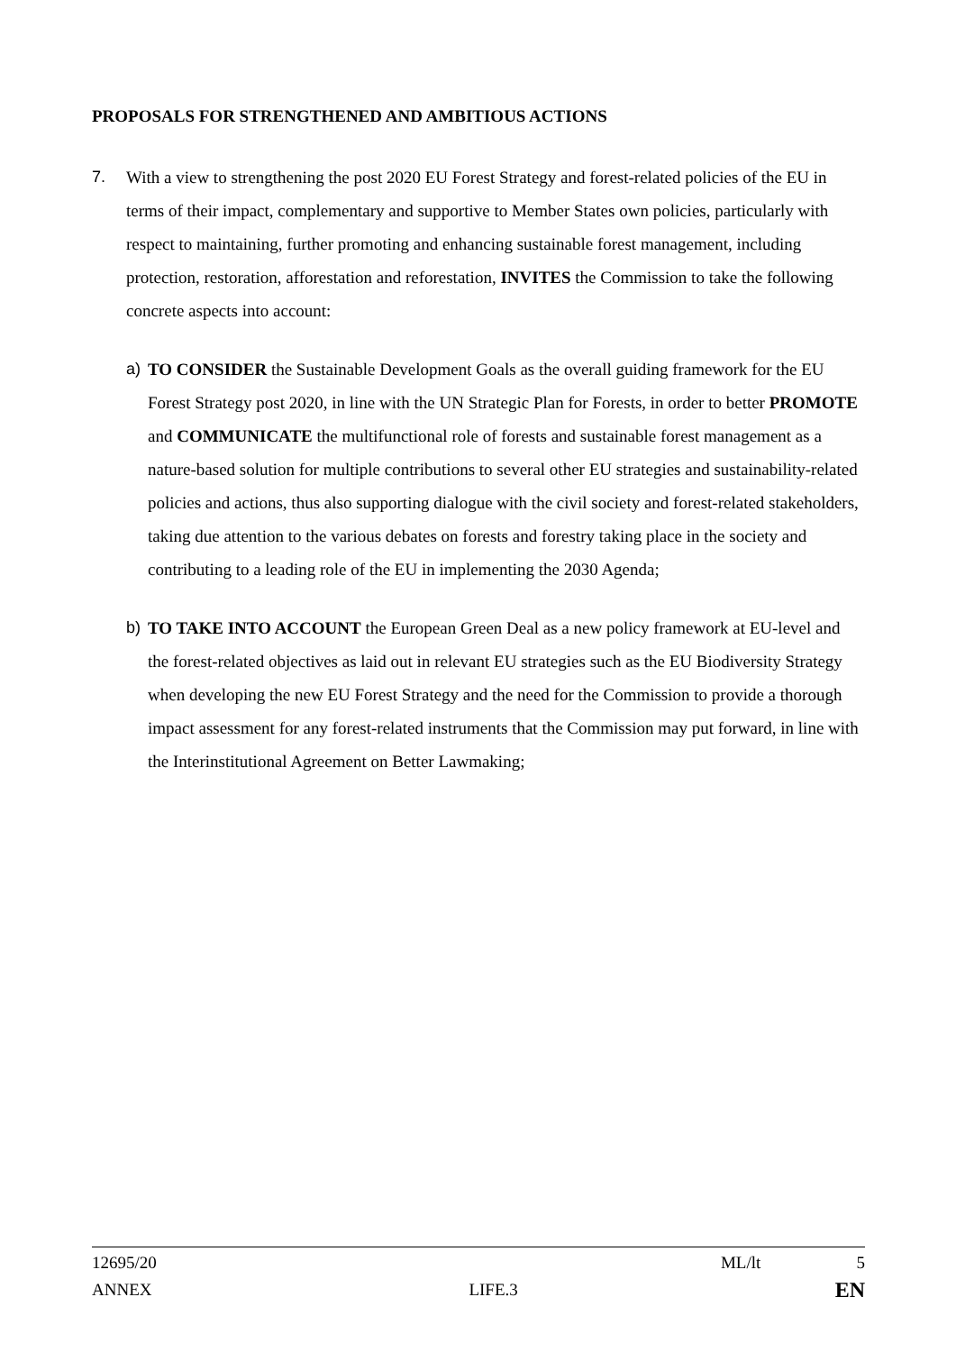PROPOSALS FOR STRENGTHENED AND AMBITIOUS ACTIONS
7. With a view to strengthening the post 2020 EU Forest Strategy and forest-related policies of the EU in terms of their impact, complementary and supportive to Member States own policies, particularly with respect to maintaining, further promoting and enhancing sustainable forest management, including protection, restoration, afforestation and reforestation, INVITES the Commission to take the following concrete aspects into account:
a) TO CONSIDER the Sustainable Development Goals as the overall guiding framework for the EU Forest Strategy post 2020, in line with the UN Strategic Plan for Forests, in order to better PROMOTE and COMMUNICATE the multifunctional role of forests and sustainable forest management as a nature-based solution for multiple contributions to several other EU strategies and sustainability-related policies and actions, thus also supporting dialogue with the civil society and forest-related stakeholders, taking due attention to the various debates on forests and forestry taking place in the society and contributing to a leading role of the EU in implementing the 2030 Agenda;
b) TO TAKE INTO ACCOUNT the European Green Deal as a new policy framework at EU-level and the forest-related objectives as laid out in relevant EU strategies such as the EU Biodiversity Strategy when developing the new EU Forest Strategy and the need for the Commission to provide a thorough impact assessment for any forest-related instruments that the Commission may put forward, in line with the Interinstitutional Agreement on Better Lawmaking;
12695/20 ML/lt 5
ANNEX LIFE.3 EN